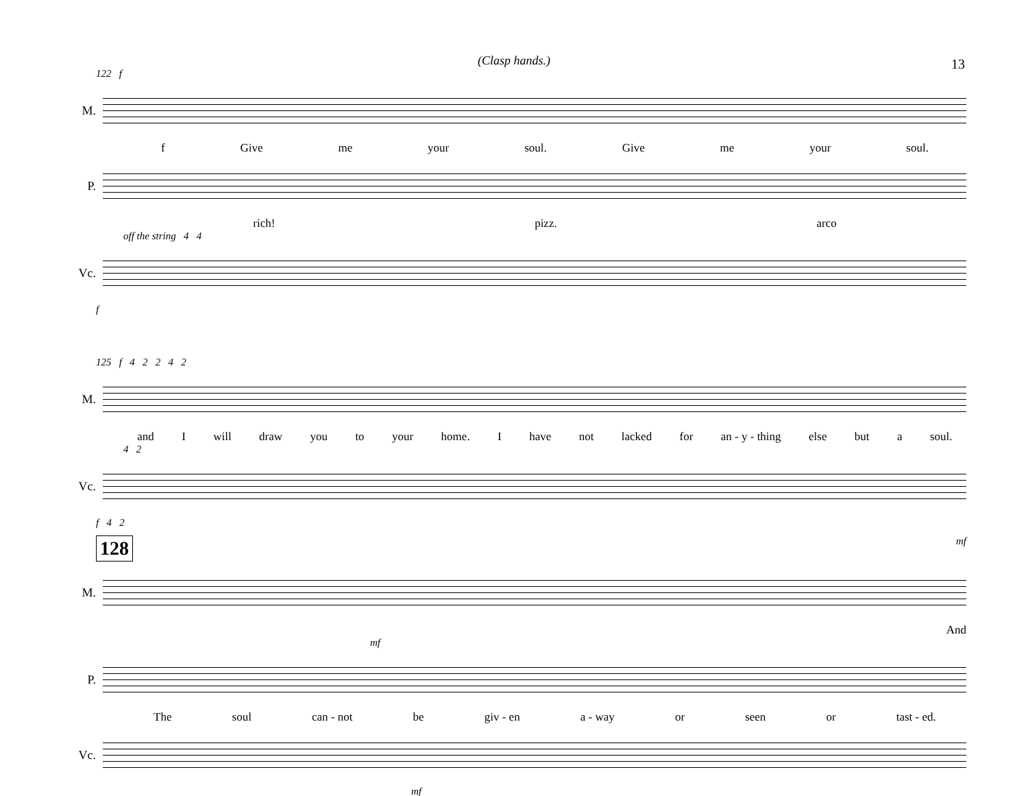13
(Clasp hands.)
122 f
M.
f Give me your soul. Give me your soul.
P.
rich! pizz. arco
off the string 4 4
Vc.
f
125 f 4 2 2 4 2
M.
and I will draw you to your home. I have not lacked for an - y - thing else but a soul.
4 2
Vc.
f 4 2
128 mf
M.
And
mf
P.
The soul can - not be giv - en a - way or seen or tast - ed.
Vc.
mf